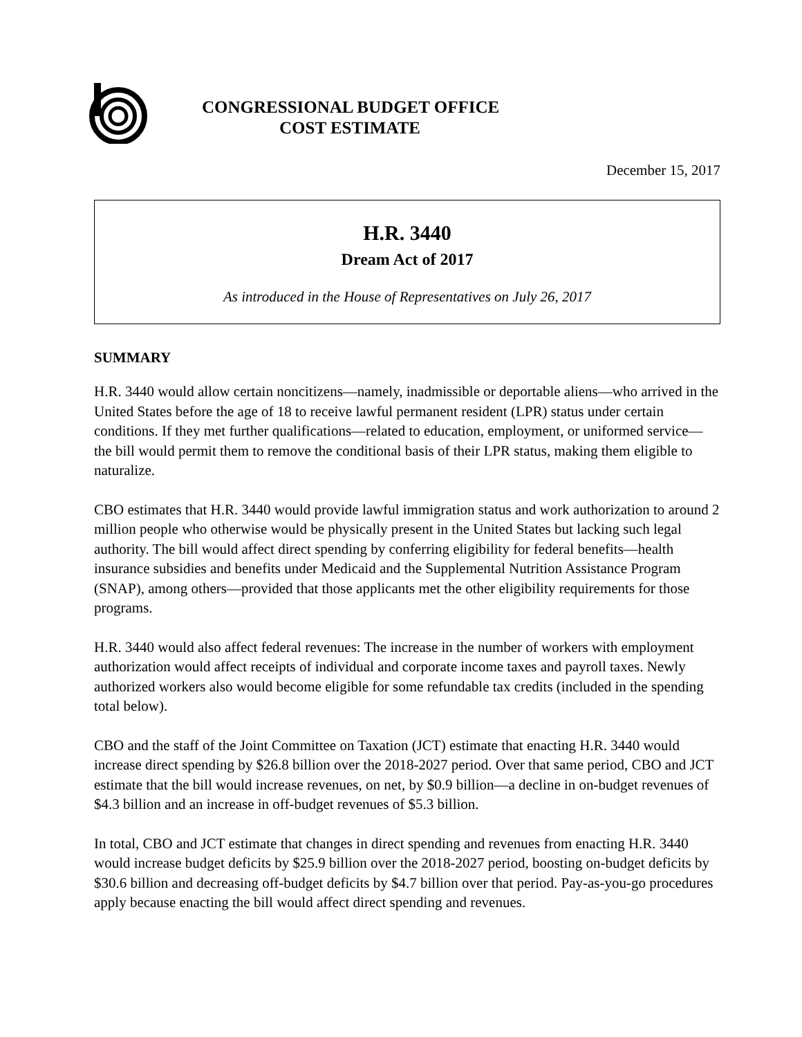CONGRESSIONAL BUDGET OFFICE
COST ESTIMATE
December 15, 2017
H.R. 3440
Dream Act of 2017
As introduced in the House of Representatives on July 26, 2017
SUMMARY
H.R. 3440 would allow certain noncitizens—namely, inadmissible or deportable aliens—who arrived in the United States before the age of 18 to receive lawful permanent resident (LPR) status under certain conditions. If they met further qualifications—related to education, employment, or uniformed service—the bill would permit them to remove the conditional basis of their LPR status, making them eligible to naturalize.
CBO estimates that H.R. 3440 would provide lawful immigration status and work authorization to around 2 million people who otherwise would be physically present in the United States but lacking such legal authority. The bill would affect direct spending by conferring eligibility for federal benefits—health insurance subsidies and benefits under Medicaid and the Supplemental Nutrition Assistance Program (SNAP), among others—provided that those applicants met the other eligibility requirements for those programs.
H.R. 3440 would also affect federal revenues: The increase in the number of workers with employment authorization would affect receipts of individual and corporate income taxes and payroll taxes. Newly authorized workers also would become eligible for some refundable tax credits (included in the spending total below).
CBO and the staff of the Joint Committee on Taxation (JCT) estimate that enacting H.R. 3440 would increase direct spending by $26.8 billion over the 2018-2027 period. Over that same period, CBO and JCT estimate that the bill would increase revenues, on net, by $0.9 billion—a decline in on-budget revenues of $4.3 billion and an increase in off-budget revenues of $5.3 billion.
In total, CBO and JCT estimate that changes in direct spending and revenues from enacting H.R. 3440 would increase budget deficits by $25.9 billion over the 2018-2027 period, boosting on-budget deficits by $30.6 billion and decreasing off-budget deficits by $4.7 billion over that period. Pay-as-you-go procedures apply because enacting the bill would affect direct spending and revenues.